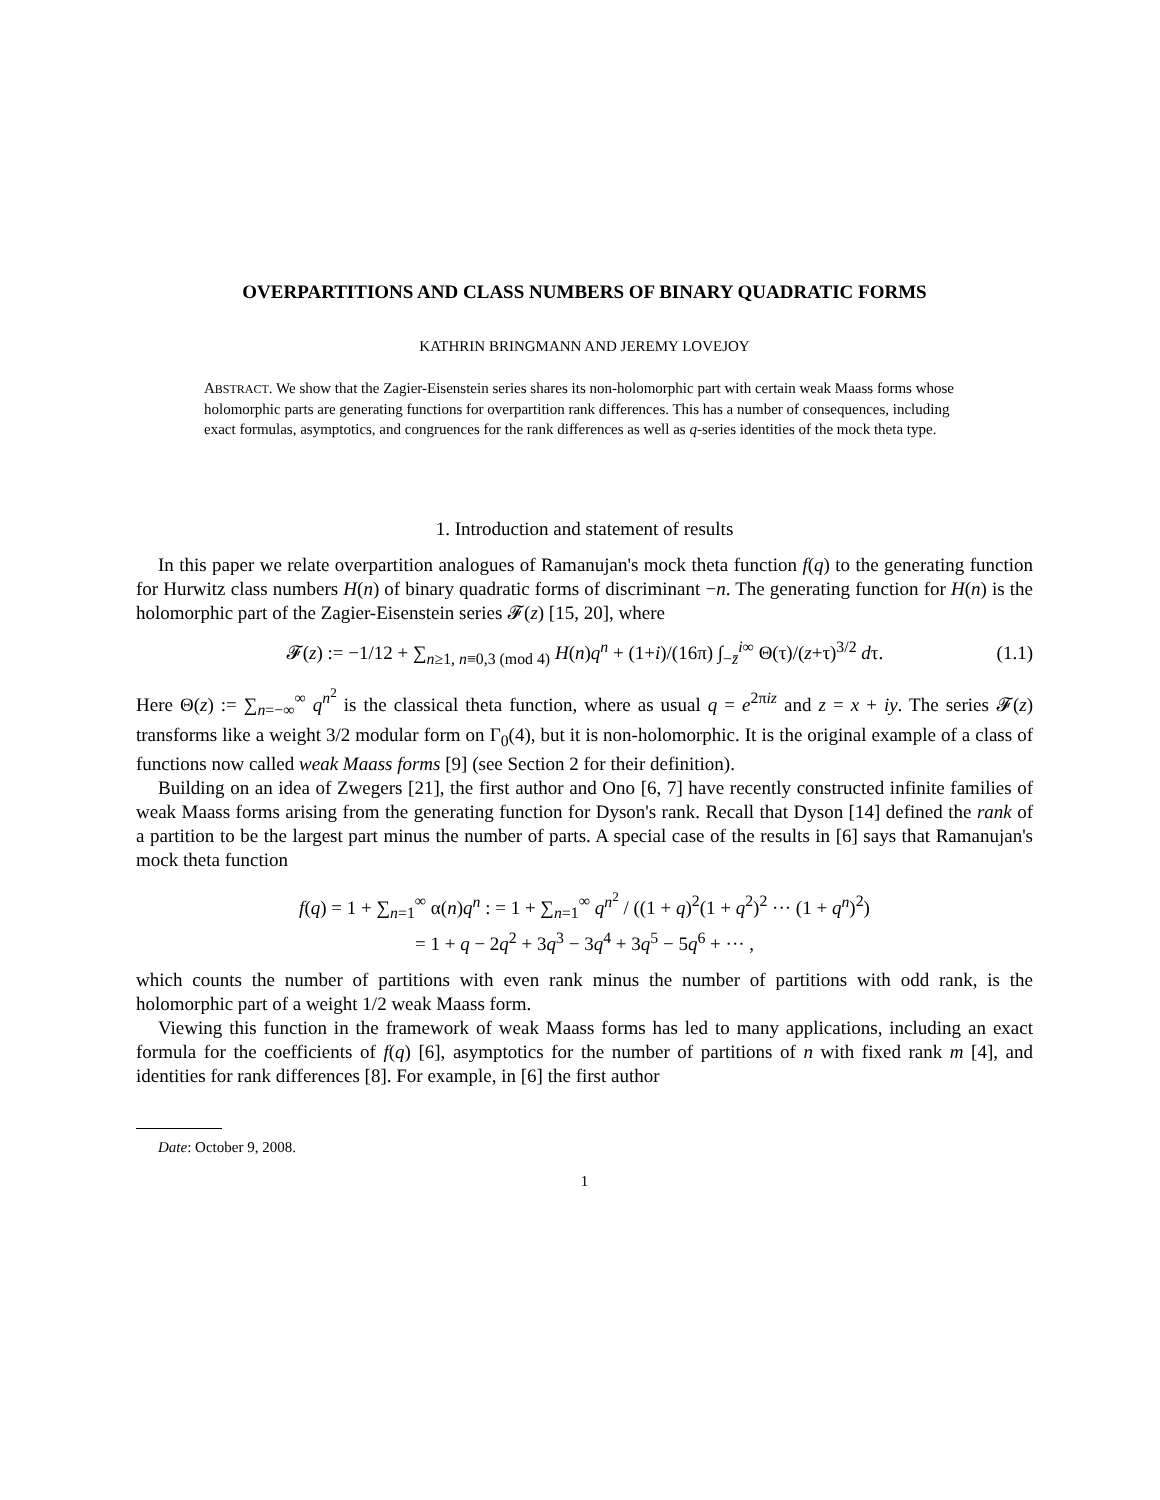OVERPARTITIONS AND CLASS NUMBERS OF BINARY QUADRATIC FORMS
KATHRIN BRINGMANN AND JEREMY LOVEJOY
ABSTRACT. We show that the Zagier-Eisenstein series shares its non-holomorphic part with certain weak Maass forms whose holomorphic parts are generating functions for overpartition rank differences. This has a number of consequences, including exact formulas, asymptotics, and congruences for the rank differences as well as q-series identities of the mock theta type.
1. Introduction and statement of results
In this paper we relate overpartition analogues of Ramanujan's mock theta function f(q) to the generating function for Hurwitz class numbers H(n) of binary quadratic forms of discriminant −n. The generating function for H(n) is the holomorphic part of the Zagier-Eisenstein series 𝓕(z) [15, 20], where
𝓕(z) := −1/12 + ∑<sub>n≥1, n≡0,3 (mod 4)</sub> H(n)q<sup>n</sup> + (1+i)/(16π) ∫<sub>−z̄</sub><sup>i∞</sup> Θ(τ)/(z+τ)<sup>3/2</sup> dτ. (1.1)
Here Θ(z) := ∑<sub>n=−∞</sub><sup>∞</sup> q<sup>n<sup>2</sup></sup> is the classical theta function, where as usual q = e<sup>2πiz</sup> and z = x + iy. The series 𝓕(z) transforms like a weight 3/2 modular form on Γ<sub>0</sub>(4), but it is non-holomorphic. It is the original example of a class of functions now called weak Maass forms [9] (see Section 2 for their definition).
Building on an idea of Zwegers [21], the first author and Ono [6, 7] have recently constructed infinite families of weak Maass forms arising from the generating function for Dyson's rank. Recall that Dyson [14] defined the rank of a partition to be the largest part minus the number of parts. A special case of the results in [6] says that Ramanujan's mock theta function
f(q) = 1 + ∑<sub>n=1</sub><sup>∞</sup> α(n)q<sup>n</sup> : = 1 + ∑<sub>n=1</sub><sup>∞</sup> q<sup>n<sup>2</sup></sup> / ((1 + q)<sup>2</sup>(1 + q<sup>2</sup>)<sup>2</sup> ··· (1 + q<sup>n</sup>)<sup>2</sup>)
= 1 + q − 2q<sup>2</sup> + 3q<sup>3</sup> − 3q<sup>4</sup> + 3q<sup>5</sup> − 5q<sup>6</sup> + ··· ,
which counts the number of partitions with even rank minus the number of partitions with odd rank, is the holomorphic part of a weight 1/2 weak Maass form.
Viewing this function in the framework of weak Maass forms has led to many applications, including an exact formula for the coefficients of f(q) [6], asymptotics for the number of partitions of n with fixed rank m [4], and identities for rank differences [8]. For example, in [6] the first author
Date: October 9, 2008.
1